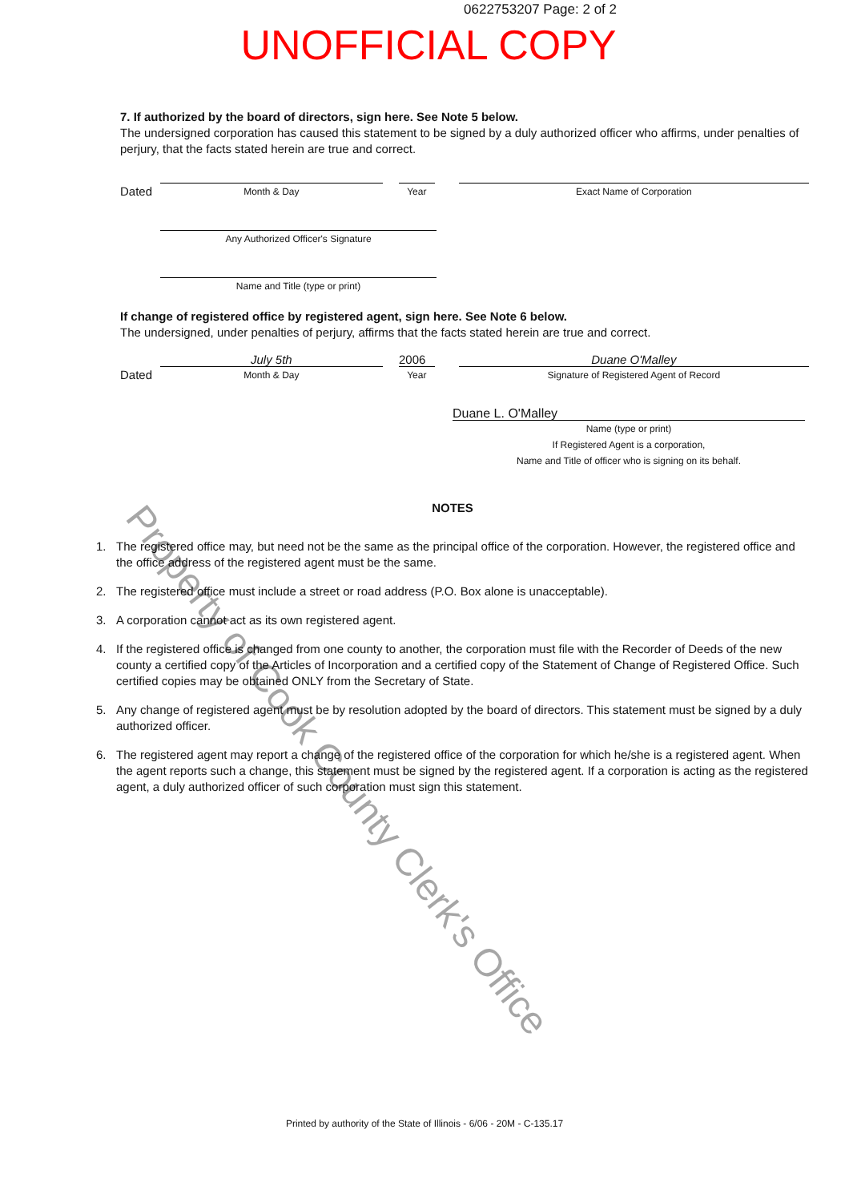0622753207 Page: 2 of 2
UNOFFICIAL COPY
7. If authorized by the board of directors, sign here. See Note 5 below.
The undersigned corporation has caused this statement to be signed by a duly authorized officer who affirms, under penalties of perjury, that the facts stated herein are true and correct.
Dated
Month & Day
Year
Exact Name of Corporation
Any Authorized Officer's Signature
Name and Title (type or print)
If change of registered office by registered agent, sign here. See Note 6 below.
The undersigned, under penalties of perjury, affirms that the facts stated herein are true and correct.
Dated
July 5th
Month & Day
2006
Year
Duane O'Malley
Signature of Registered Agent of Record
Duane L. O'Malley
Name (type or print)
If Registered Agent is a corporation,
Name and Title of officer who is signing on its behalf.
NOTES
1. The registered office may, but need not be the same as the principal office of the corporation. However, the registered office and the office address of the registered agent must be the same.
2. The registered office must include a street or road address (P.O. Box alone is unacceptable).
3. A corporation cannot act as its own registered agent.
4. If the registered office is changed from one county to another, the corporation must file with the Recorder of Deeds of the new county a certified copy of the Articles of Incorporation and a certified copy of the Statement of Change of Registered Office. Such certified copies may be obtained ONLY from the Secretary of State.
5. Any change of registered agent must be by resolution adopted by the board of directors. This statement must be signed by a duly authorized officer.
6. The registered agent may report a change of the registered office of the corporation for which he/she is a registered agent. When the agent reports such a change, this statement must be signed by the registered agent. If a corporation is acting as the registered agent, a duly authorized officer of such corporation must sign this statement.
Property of Cook County Clerk's Office
Printed by authority of the State of Illinois - 6/06 - 20M - C-135.17